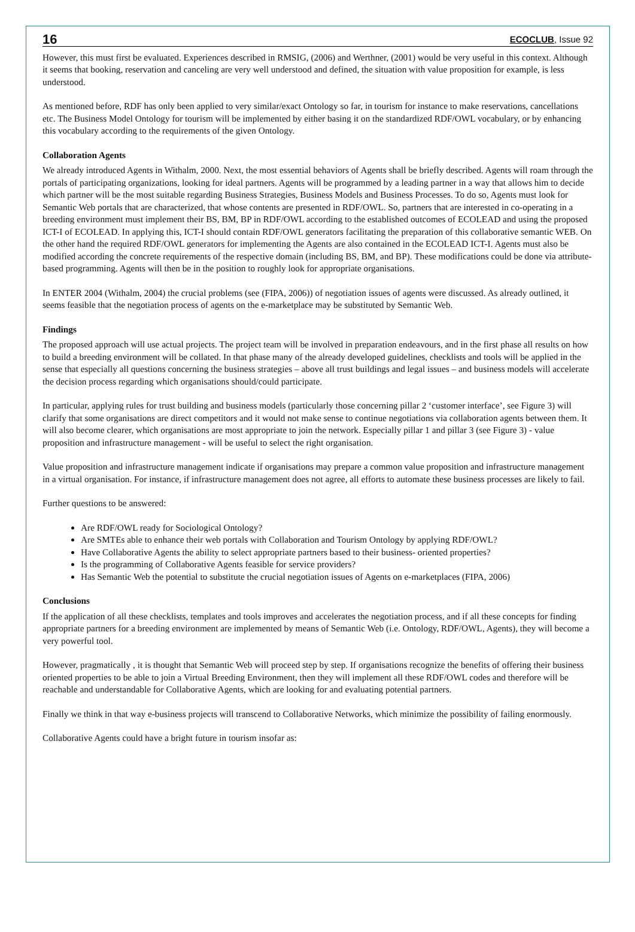16 ECOCLUB, Issue 92
However, this must first be evaluated. Experiences described in RMSIG, (2006) and Werthner, (2001) would be very useful in this context. Although it seems that booking, reservation and canceling are very well understood and defined, the situation with value proposition for example, is less understood.
As mentioned before, RDF has only been applied to very similar/exact Ontology so far, in tourism for instance to make reservations, cancellations etc. The Business Model Ontology for tourism will be implemented by either basing it on the standardized RDF/OWL vocabulary, or by enhancing this vocabulary according to the requirements of the given Ontology.
Collaboration Agents
We already introduced Agents in Withalm, 2000. Next, the most essential behaviors of Agents shall be briefly described. Agents will roam through the portals of participating organizations, looking for ideal partners. Agents will be programmed by a leading partner in a way that allows him to decide which partner will be the most suitable regarding Business Strategies, Business Models and Business Processes. To do so, Agents must look for Semantic Web portals that are characterized, that whose contents are presented in RDF/OWL. So, partners that are interested in co-operating in a breeding environment must implement their BS, BM, BP in RDF/OWL according to the established outcomes of ECOLEAD and using the proposed ICT-I of ECOLEAD. In applying this, ICT-I should contain RDF/OWL generators facilitating the preparation of this collaborative semantic WEB. On the other hand the required RDF/OWL generators for implementing the Agents are also contained in the ECOLEAD ICT-I. Agents must also be modified according the concrete requirements of the respective domain (including BS, BM, and BP). These modifications could be done via attribute-based programming. Agents will then be in the position to roughly look for appropriate organisations.
In ENTER 2004 (Withalm, 2004) the crucial problems (see (FIPA, 2006)) of negotiation issues of agents were discussed. As already outlined, it seems feasible that the negotiation process of agents on the e-marketplace may be substituted by Semantic Web.
Findings
The proposed approach will use actual projects. The project team will be involved in preparation endeavours, and in the first phase all results on how to build a breeding environment will be collated. In that phase many of the already developed guidelines, checklists and tools will be applied in the sense that especially all questions concerning the business strategies – above all trust buildings and legal issues – and business models will accelerate the decision process regarding which organisations should/could participate.
In particular, applying rules for trust building and business models (particularly those concerning pillar 2 ‘customer interface’, see Figure 3) will clarify that some organisations are direct competitors and it would not make sense to continue negotiations via collaboration agents between them. It will also become clearer, which organisations are most appropriate to join the network. Especially pillar 1 and pillar 3 (see Figure 3) - value proposition and infrastructure management - will be useful to select the right organisation.
Value proposition and infrastructure management indicate if organisations may prepare a common value proposition and infrastructure management in a virtual organisation. For instance, if infrastructure management does not agree, all efforts to automate these business processes are likely to fail.
Further questions to be answered:
Are RDF/OWL ready for Sociological Ontology?
Are SMTEs able to enhance their web portals with Collaboration and Tourism Ontology by applying RDF/OWL?
Have Collaborative Agents the ability to select appropriate partners based to their business- oriented properties?
Is the programming of Collaborative Agents feasible for service providers?
Has Semantic Web the potential to substitute the crucial negotiation issues of Agents on e-marketplaces (FIPA, 2006)
Conclusions
If the application of all these checklists, templates and tools improves and accelerates the negotiation process, and if all these concepts for finding appropriate partners for a breeding environment are implemented by means of Semantic Web (i.e. Ontology, RDF/OWL, Agents), they will become a very powerful tool.
However, pragmatically , it is thought that Semantic Web will proceed step by step. If organisations recognize the benefits of offering their business oriented properties to be able to join a Virtual Breeding Environment, then they will implement all these RDF/OWL codes and therefore will be reachable and understandable for Collaborative Agents, which are looking for and evaluating potential partners.
Finally we think in that way e-business projects will transcend to Collaborative Networks, which minimize the possibility of failing enormously.
Collaborative Agents could have a bright future in tourism insofar as: